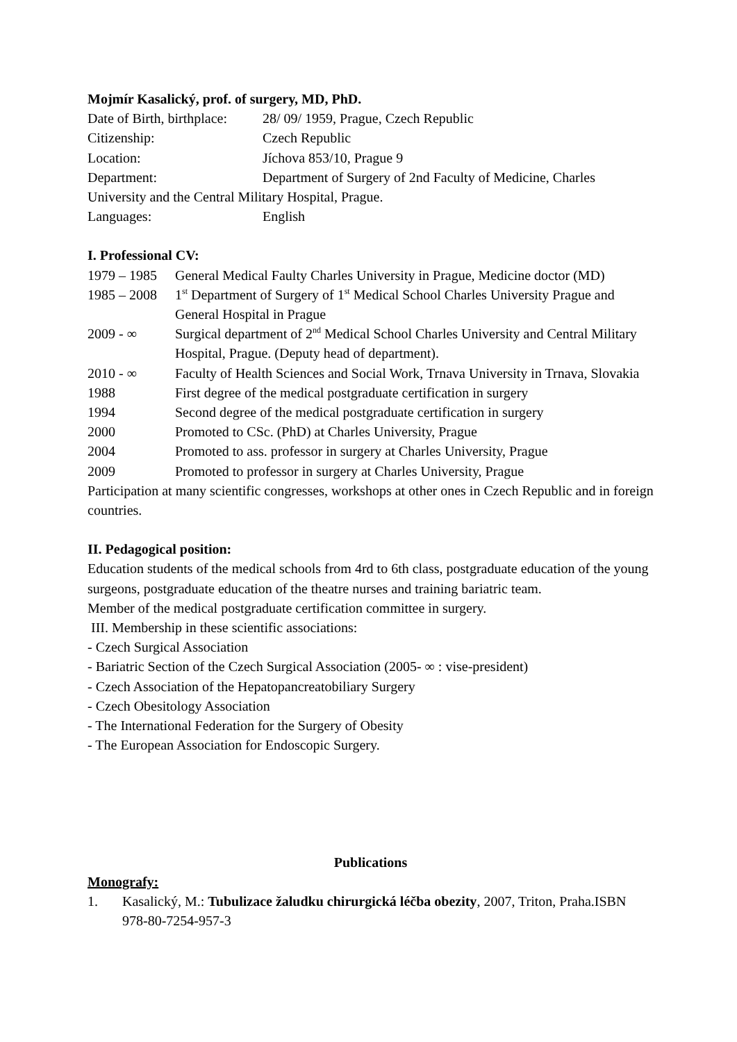Mojmír Kasalický, prof. of surgery, MD, PhD.
Date of Birth, birthplace: 28/ 09/ 1959, Prague, Czech Republic
Citizenship: Czech Republic
Location: Jíchova 853/10, Prague 9
Department: Department of Surgery of 2nd Faculty of Medicine, Charles
University and the Central Military Hospital, Prague.
Languages: English
I. Professional CV:
1979 – 1985 General Medical Faulty Charles University in Prague, Medicine doctor (MD)
1985 – 2008 1<sup>st</sup> Department of Surgery of 1<sup>st</sup> Medical School Charles University Prague and General Hospital in Prague
2009 - ∞ Surgical department of 2<sup>nd</sup> Medical School Charles University and Central Military Hospital, Prague. (Deputy head of department).
2010 - ∞ Faculty of Health Sciences and Social Work, Trnava University in Trnava, Slovakia
1988 First degree of the medical postgraduate certification in surgery
1994 Second degree of the medical postgraduate certification in surgery
2000 Promoted to CSc. (PhD) at Charles University, Prague
2004 Promoted to ass. professor in surgery at Charles University, Prague
2009 Promoted to professor in surgery at Charles University, Prague
Participation at many scientific congresses, workshops at other ones in Czech Republic and in foreign countries.
II. Pedagogical position:
Education students of the medical schools from 4rd to 6th class, postgraduate education of the young surgeons, postgraduate education of the theatre nurses and training bariatric team.
Member of the medical postgraduate certification committee in surgery.
III. Membership in these scientific associations:
- Czech Surgical Association
- Bariatric Section of the Czech Surgical Association (2005- ∞ : vise-president)
- Czech Association of the Hepatopancreatobiliary Surgery
- Czech Obesitology Association
- The International Federation for the Surgery of Obesity
- The European Association for Endoscopic Surgery.
Publications
Monografy:
1. Kasalický, M.: Tubulizace žaludku chirurgická léčba obezity, 2007, Triton, Praha.ISBN 978-80-7254-957-3